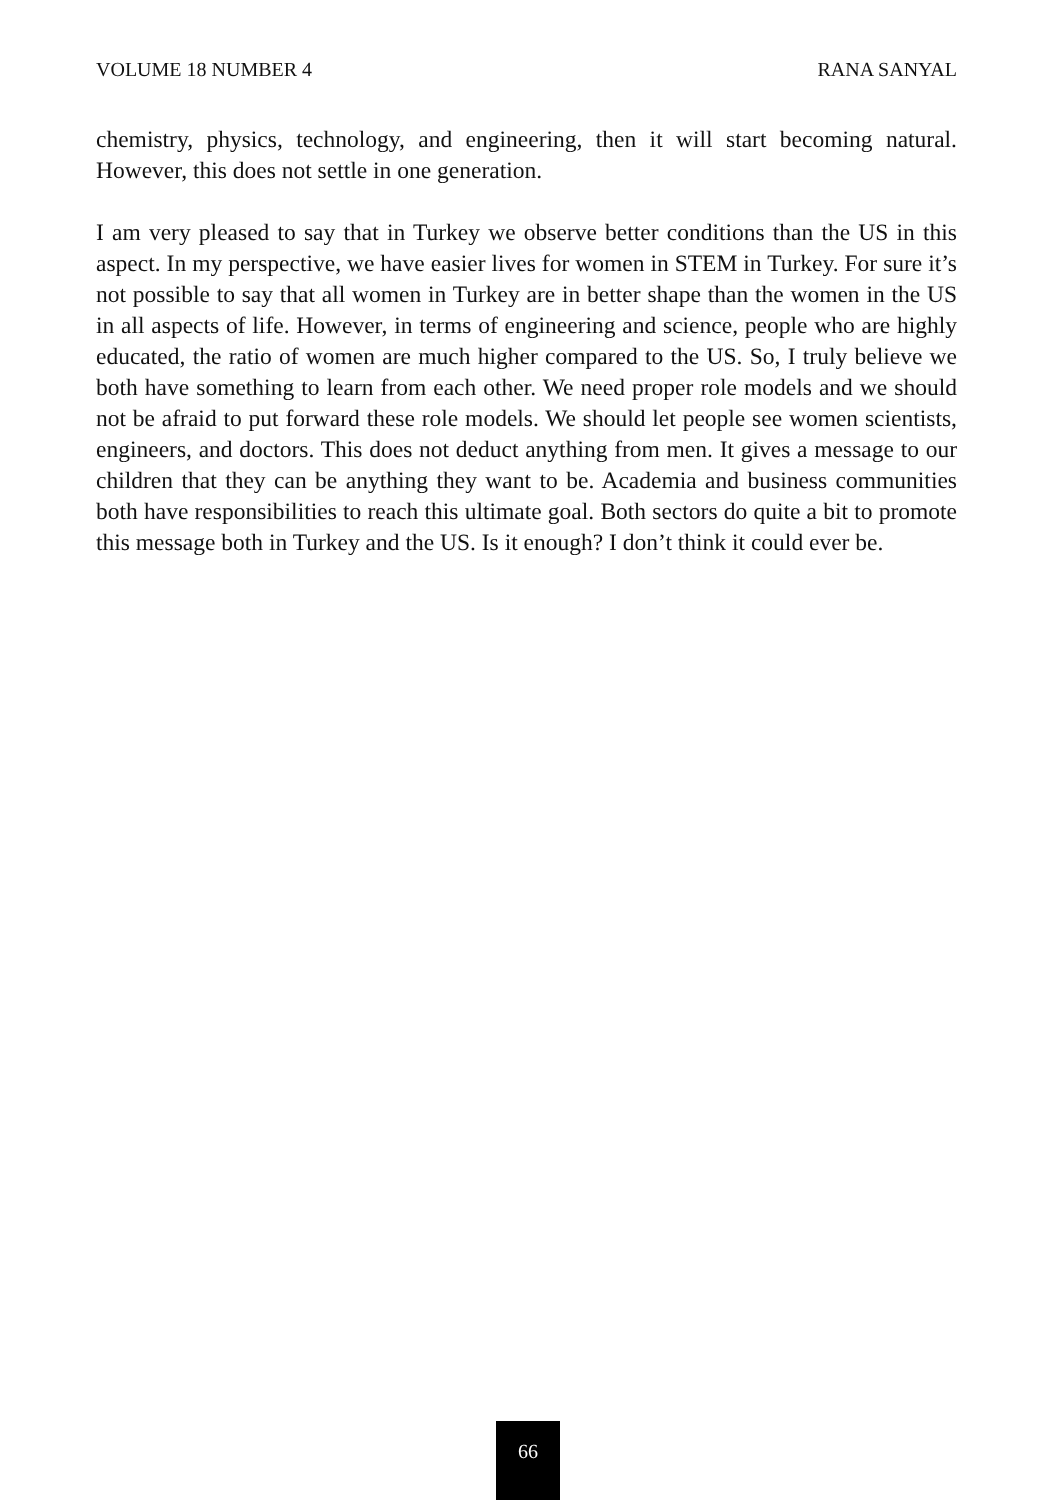VOLUME 18 NUMBER 4 RANA SANYAL
chemistry, physics, technology, and engineering, then it will start becoming natural. However, this does not settle in one generation.
I am very pleased to say that in Turkey we observe better conditions than the US in this aspect. In my perspective, we have easier lives for women in STEM in Turkey. For sure it’s not possible to say that all women in Turkey are in better shape than the women in the US in all aspects of life. However, in terms of engineering and science, people who are highly educated, the ratio of women are much higher compared to the US. So, I truly believe we both have something to learn from each other. We need proper role models and we should not be afraid to put forward these role models. We should let people see women scientists, engineers, and doctors. This does not deduct anything from men. It gives a message to our children that they can be anything they want to be. Academia and business communities both have responsibilities to reach this ultimate goal. Both sectors do quite a bit to promote this message both in Turkey and the US. Is it enough? I don’t think it could ever be.
66